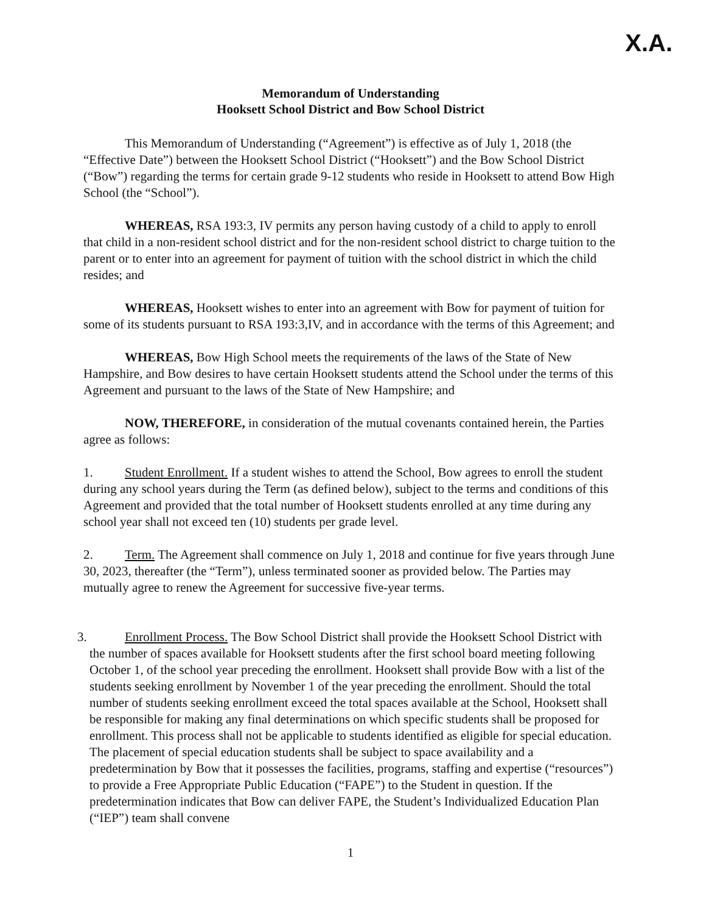X.A.
Memorandum of Understanding
Hooksett School District and Bow School District
This Memorandum of Understanding (“Agreement”) is effective as of July 1, 2018 (the “Effective Date”) between the Hooksett School District (“Hooksett”) and the Bow School District (“Bow”) regarding the terms for certain grade 9-12 students who reside in Hooksett to attend Bow High School (the “School”).
WHEREAS, RSA 193:3, IV permits any person having custody of a child to apply to enroll that child in a non-resident school district and for the non-resident school district to charge tuition to the parent or to enter into an agreement for payment of tuition with the school district in which the child resides; and
WHEREAS, Hooksett wishes to enter into an agreement with Bow for payment of tuition for some of its students pursuant to RSA 193:3,IV, and in accordance with the terms of this Agreement; and
WHEREAS, Bow High School meets the requirements of the laws of the State of New Hampshire, and Bow desires to have certain Hooksett students attend the School under the terms of this Agreement and pursuant to the laws of the State of New Hampshire; and
NOW, THEREFORE, in consideration of the mutual covenants contained herein, the Parties agree as follows:
1. Student Enrollment. If a student wishes to attend the School, Bow agrees to enroll the student during any school years during the Term (as defined below), subject to the terms and conditions of this Agreement and provided that the total number of Hooksett students enrolled at any time during any school year shall not exceed ten (10) students per grade level.
2. Term. The Agreement shall commence on July 1, 2018 and continue for five years through June 30, 2023, thereafter (the “Term”), unless terminated sooner as provided below. The Parties may mutually agree to renew the Agreement for successive five-year terms.
3. Enrollment Process. The Bow School District shall provide the Hooksett School District with the number of spaces available for Hooksett students after the first school board meeting following October 1, of the school year preceding the enrollment. Hooksett shall provide Bow with a list of the students seeking enrollment by November 1 of the year preceding the enrollment. Should the total number of students seeking enrollment exceed the total spaces available at the School, Hooksett shall be responsible for making any final determinations on which specific students shall be proposed for enrollment. This process shall not be applicable to students identified as eligible for special education. The placement of special education students shall be subject to space availability and a predetermination by Bow that it possesses the facilities, programs, staffing and expertise (“resources”) to provide a Free Appropriate Public Education (“FAPE”) to the Student in question. If the predetermination indicates that Bow can deliver FAPE, the Student’s Individualized Education Plan (“IEP”) team shall convene
1